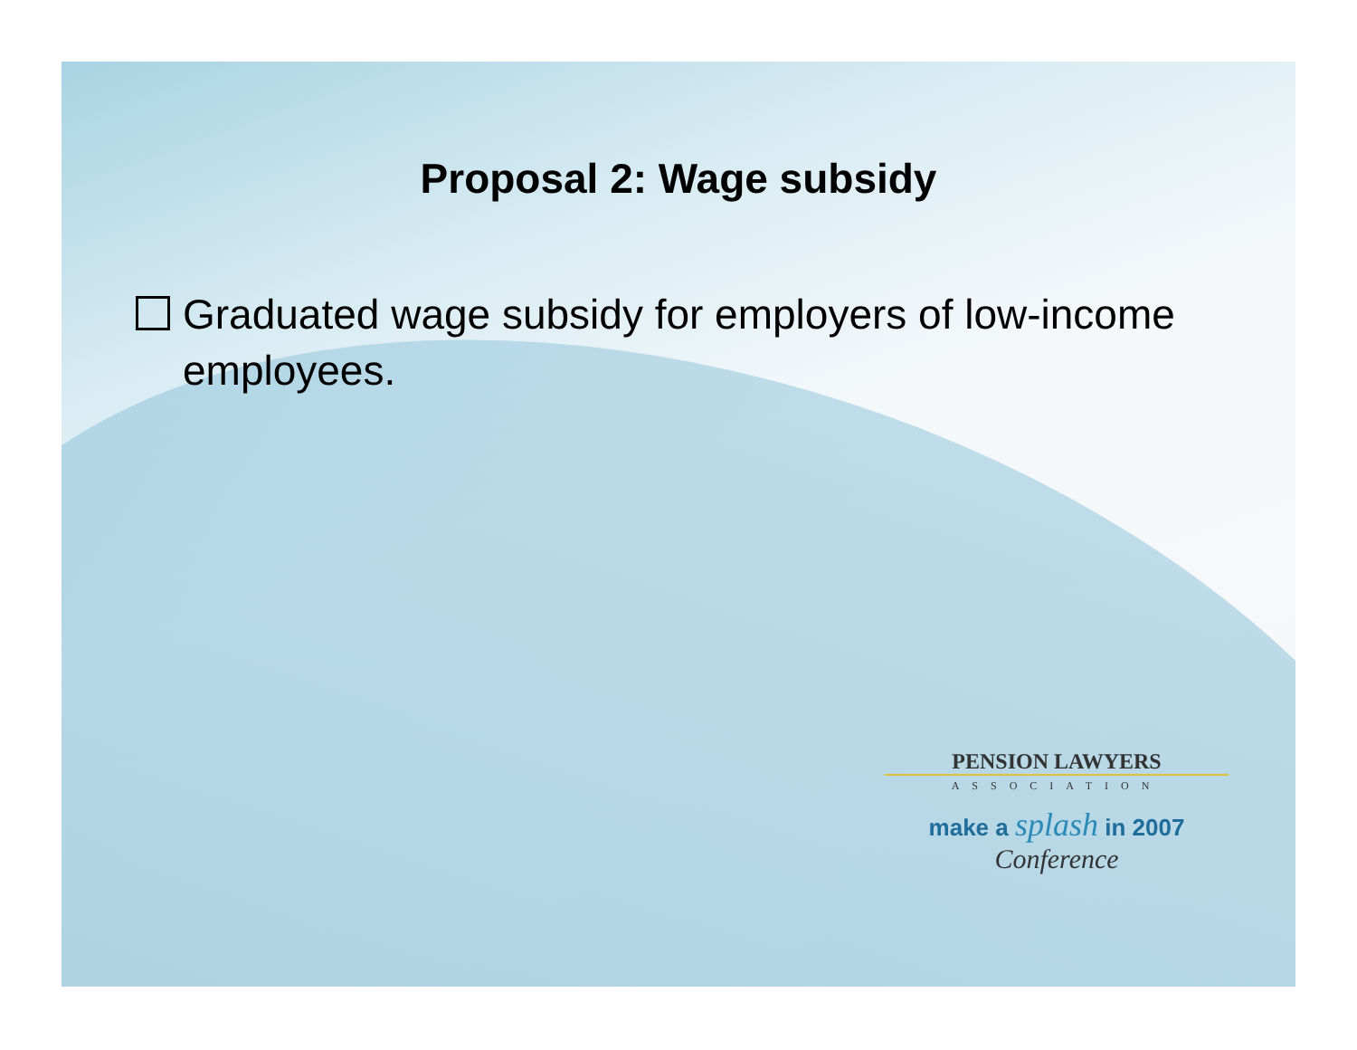Proposal 2: Wage subsidy
Graduated wage subsidy for employers of low-income employees.
PENSION LAWYERS
ASSOCIATION
make a splash in 2007
Conference